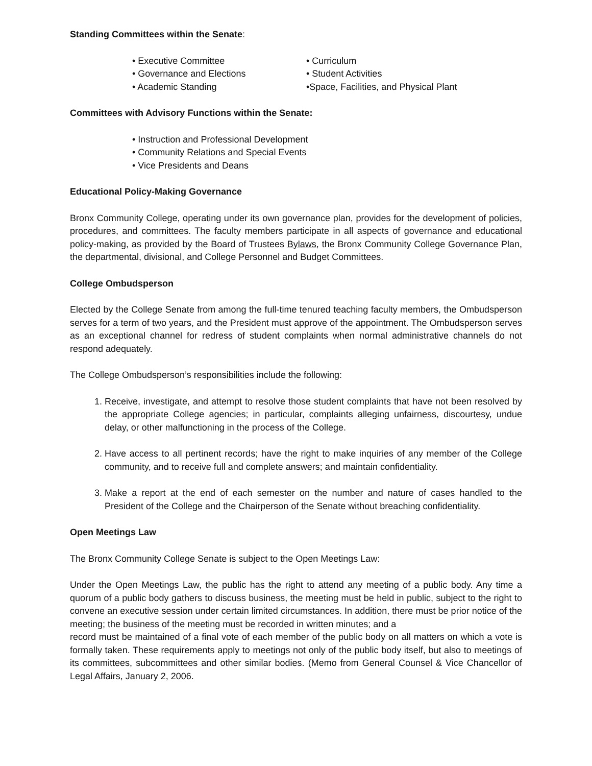Standing Committees within the Senate:
• Executive Committee
• Governance and Elections
• Academic Standing
• Curriculum
• Student Activities
•Space, Facilities, and Physical Plant
Committees with Advisory Functions within the Senate:
• Instruction and Professional Development
• Community Relations and Special Events
• Vice Presidents and Deans
Educational Policy-Making Governance
Bronx Community College, operating under its own governance plan, provides for the development of policies, procedures, and committees. The faculty members participate in all aspects of governance and educational policy-making, as provided by the Board of Trustees Bylaws, the Bronx Community College Governance Plan, the departmental, divisional, and College Personnel and Budget Committees.
College Ombudsperson
Elected by the College Senate from among the full-time tenured teaching faculty members, the Ombudsperson serves for a term of two years, and the President must approve of the appointment. The Ombudsperson serves as an exceptional channel for redress of student complaints when normal administrative channels do not respond adequately.
The College Ombudsperson’s responsibilities include the following:
1. Receive, investigate, and attempt to resolve those student complaints that have not been resolved by the appropriate College agencies; in particular, complaints alleging unfairness, discourtesy, undue delay, or other malfunctioning in the process of the College.
2. Have access to all pertinent records; have the right to make inquiries of any member of the College community, and to receive full and complete answers; and maintain confidentiality.
3. Make a report at the end of each semester on the number and nature of cases handled to the President of the College and the Chairperson of the Senate without breaching confidentiality.
Open Meetings Law
The Bronx Community College Senate is subject to the Open Meetings Law:
Under the Open Meetings Law, the public has the right to attend any meeting of a public body. Any time a quorum of a public body gathers to discuss business, the meeting must be held in public, subject to the right to convene an executive session under certain limited circumstances. In addition, there must be prior notice of the meeting; the business of the meeting must be recorded in written minutes; and a
record must be maintained of a final vote of each member of the public body on all matters on which a vote is formally taken. These requirements apply to meetings not only of the public body itself, but also to meetings of its committees, subcommittees and other similar bodies. (Memo from General Counsel & Vice Chancellor of Legal Affairs, January 2, 2006.